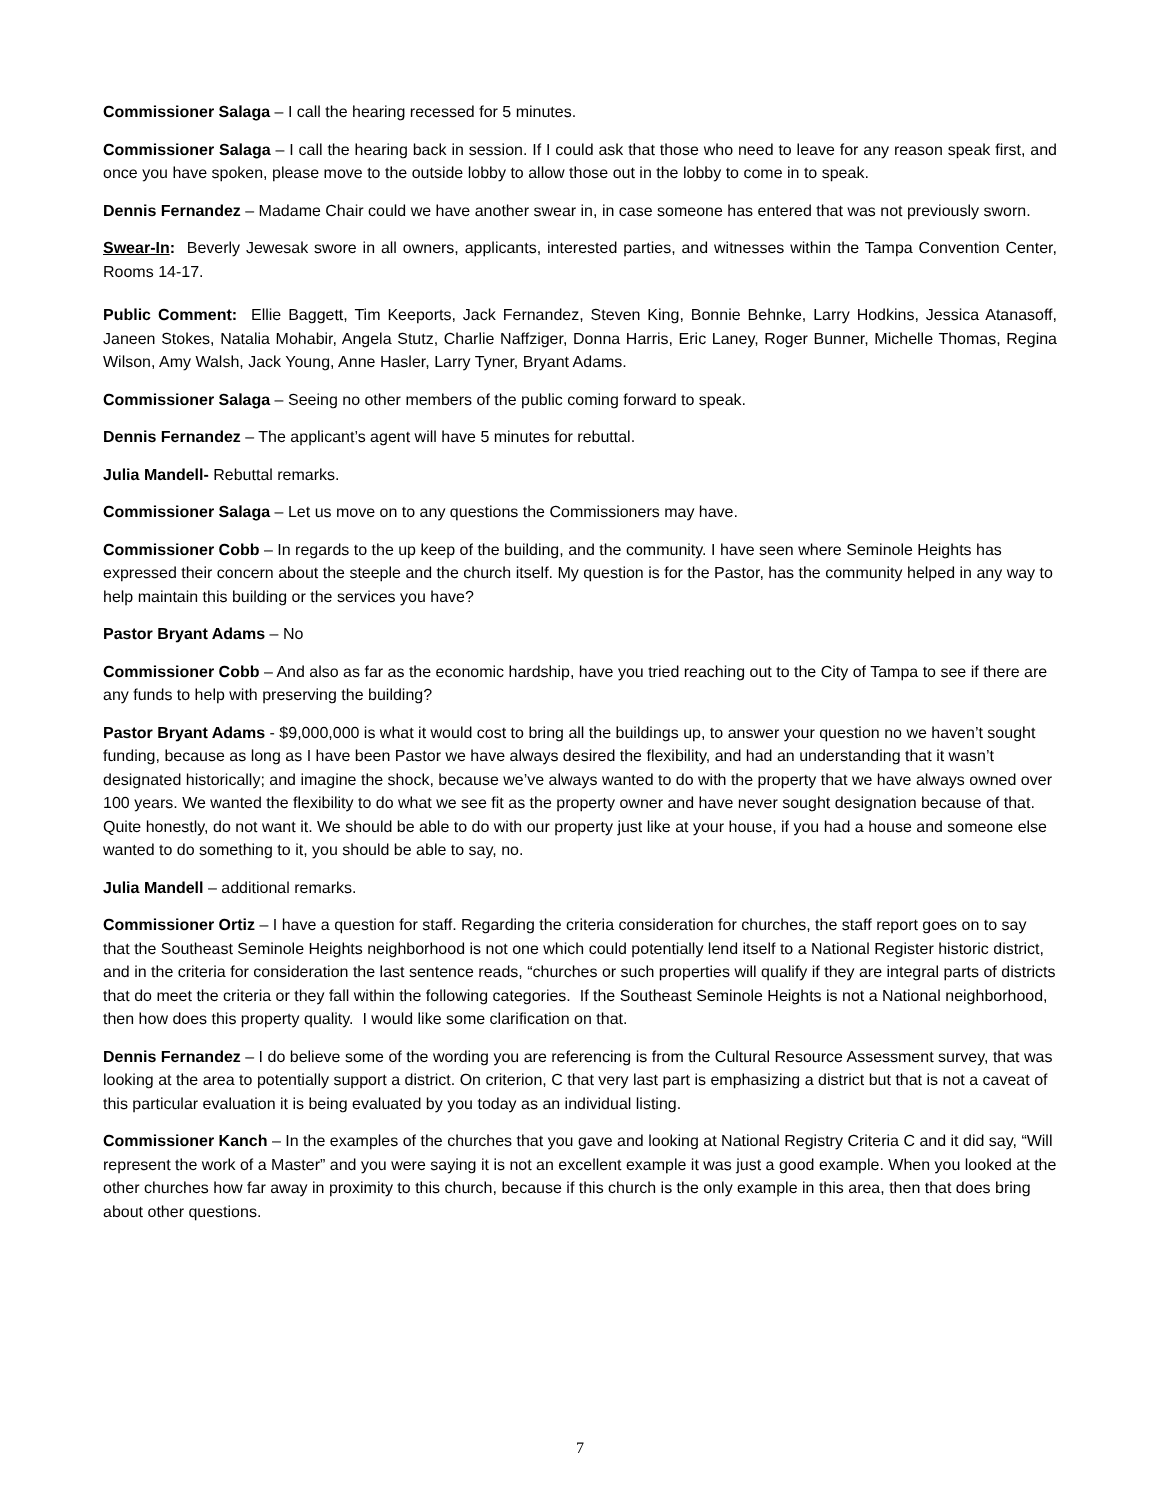Commissioner Salaga – I call the hearing recessed for 5 minutes.
Commissioner Salaga – I call the hearing back in session. If I could ask that those who need to leave for any reason speak first, and once you have spoken, please move to the outside lobby to allow those out in the lobby to come in to speak.
Dennis Fernandez – Madame Chair could we have another swear in, in case someone has entered that was not previously sworn.
Swear-In: Beverly Jewesak swore in all owners, applicants, interested parties, and witnesses within the Tampa Convention Center, Rooms 14-17.
Public Comment: Ellie Baggett, Tim Keeports, Jack Fernandez, Steven King, Bonnie Behnke, Larry Hodkins, Jessica Atanasoff, Janeen Stokes, Natalia Mohabir, Angela Stutz, Charlie Naffziger, Donna Harris, Eric Laney, Roger Bunner, Michelle Thomas, Regina Wilson, Amy Walsh, Jack Young, Anne Hasler, Larry Tyner, Bryant Adams.
Commissioner Salaga – Seeing no other members of the public coming forward to speak.
Dennis Fernandez – The applicant’s agent will have 5 minutes for rebuttal.
Julia Mandell- Rebuttal remarks.
Commissioner Salaga – Let us move on to any questions the Commissioners may have.
Commissioner Cobb – In regards to the up keep of the building, and the community. I have seen where Seminole Heights has expressed their concern about the steeple and the church itself. My question is for the Pastor, has the community helped in any way to help maintain this building or the services you have?
Pastor Bryant Adams – No
Commissioner Cobb – And also as far as the economic hardship, have you tried reaching out to the City of Tampa to see if there are any funds to help with preserving the building?
Pastor Bryant Adams - $9,000,000 is what it would cost to bring all the buildings up, to answer your question no we haven’t sought funding, because as long as I have been Pastor we have always desired the flexibility, and had an understanding that it wasn’t designated historically; and imagine the shock, because we’ve always wanted to do with the property that we have always owned over 100 years. We wanted the flexibility to do what we see fit as the property owner and have never sought designation because of that. Quite honestly, do not want it. We should be able to do with our property just like at your house, if you had a house and someone else wanted to do something to it, you should be able to say, no.
Julia Mandell – additional remarks.
Commissioner Ortiz – I have a question for staff. Regarding the criteria consideration for churches, the staff report goes on to say that the Southeast Seminole Heights neighborhood is not one which could potentially lend itself to a National Register historic district, and in the criteria for consideration the last sentence reads, “churches or such properties will qualify if they are integral parts of districts that do meet the criteria or they fall within the following categories. If the Southeast Seminole Heights is not a National neighborhood, then how does this property quality. I would like some clarification on that.
Dennis Fernandez – I do believe some of the wording you are referencing is from the Cultural Resource Assessment survey, that was looking at the area to potentially support a district. On criterion, C that very last part is emphasizing a district but that is not a caveat of this particular evaluation it is being evaluated by you today as an individual listing.
Commissioner Kanch – In the examples of the churches that you gave and looking at National Registry Criteria C and it did say, “Will represent the work of a Master” and you were saying it is not an excellent example it was just a good example. When you looked at the other churches how far away in proximity to this church, because if this church is the only example in this area, then that does bring about other questions.
7